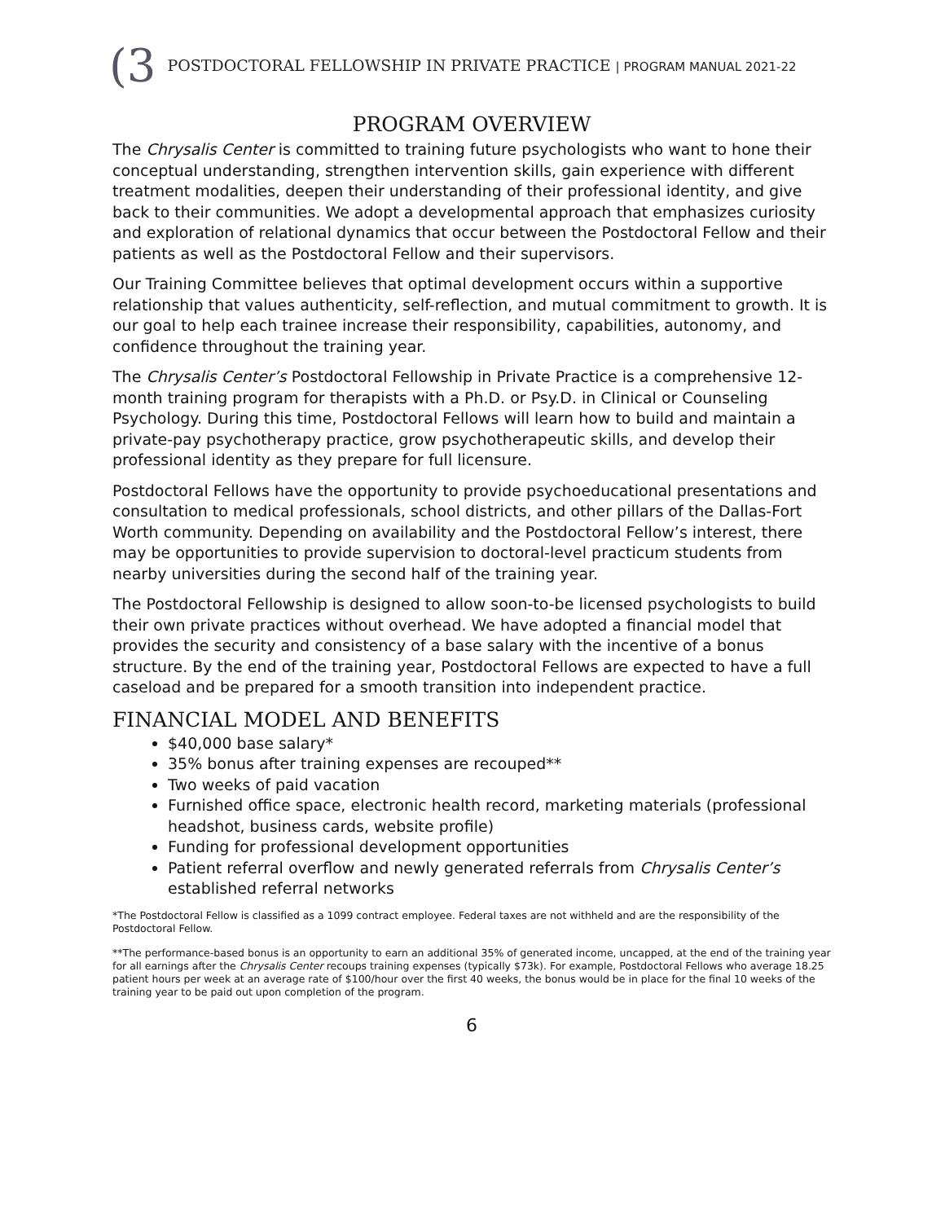(3 POSTDOCTORAL FELLOWSHIP IN PRIVATE PRACTICE | PROGRAM MANUAL 2021-22
PROGRAM OVERVIEW
The Chrysalis Center is committed to training future psychologists who want to hone their conceptual understanding, strengthen intervention skills, gain experience with different treatment modalities, deepen their understanding of their professional identity, and give back to their communities. We adopt a developmental approach that emphasizes curiosity and exploration of relational dynamics that occur between the Postdoctoral Fellow and their patients as well as the Postdoctoral Fellow and their supervisors.
Our Training Committee believes that optimal development occurs within a supportive relationship that values authenticity, self-reflection, and mutual commitment to growth. It is our goal to help each trainee increase their responsibility, capabilities, autonomy, and confidence throughout the training year.
The Chrysalis Center’s Postdoctoral Fellowship in Private Practice is a comprehensive 12-month training program for therapists with a Ph.D. or Psy.D. in Clinical or Counseling Psychology. During this time, Postdoctoral Fellows will learn how to build and maintain a private-pay psychotherapy practice, grow psychotherapeutic skills, and develop their professional identity as they prepare for full licensure.
Postdoctoral Fellows have the opportunity to provide psychoeducational presentations and consultation to medical professionals, school districts, and other pillars of the Dallas-Fort Worth community. Depending on availability and the Postdoctoral Fellow’s interest, there may be opportunities to provide supervision to doctoral-level practicum students from nearby universities during the second half of the training year.
The Postdoctoral Fellowship is designed to allow soon-to-be licensed psychologists to build their own private practices without overhead. We have adopted a financial model that provides the security and consistency of a base salary with the incentive of a bonus structure. By the end of the training year, Postdoctoral Fellows are expected to have a full caseload and be prepared for a smooth transition into independent practice.
FINANCIAL MODEL AND BENEFITS
$40,000 base salary*
35% bonus after training expenses are recouped**
Two weeks of paid vacation
Furnished office space, electronic health record, marketing materials (professional headshot, business cards, website profile)
Funding for professional development opportunities
Patient referral overflow and newly generated referrals from Chrysalis Center’s established referral networks
*The Postdoctoral Fellow is classified as a 1099 contract employee. Federal taxes are not withheld and are the responsibility of the Postdoctoral Fellow.
**The performance-based bonus is an opportunity to earn an additional 35% of generated income, uncapped, at the end of the training year for all earnings after the Chrysalis Center recoups training expenses (typically $73k). For example, Postdoctoral Fellows who average 18.25 patient hours per week at an average rate of $100/hour over the first 40 weeks, the bonus would be in place for the final 10 weeks of the training year to be paid out upon completion of the program.
6